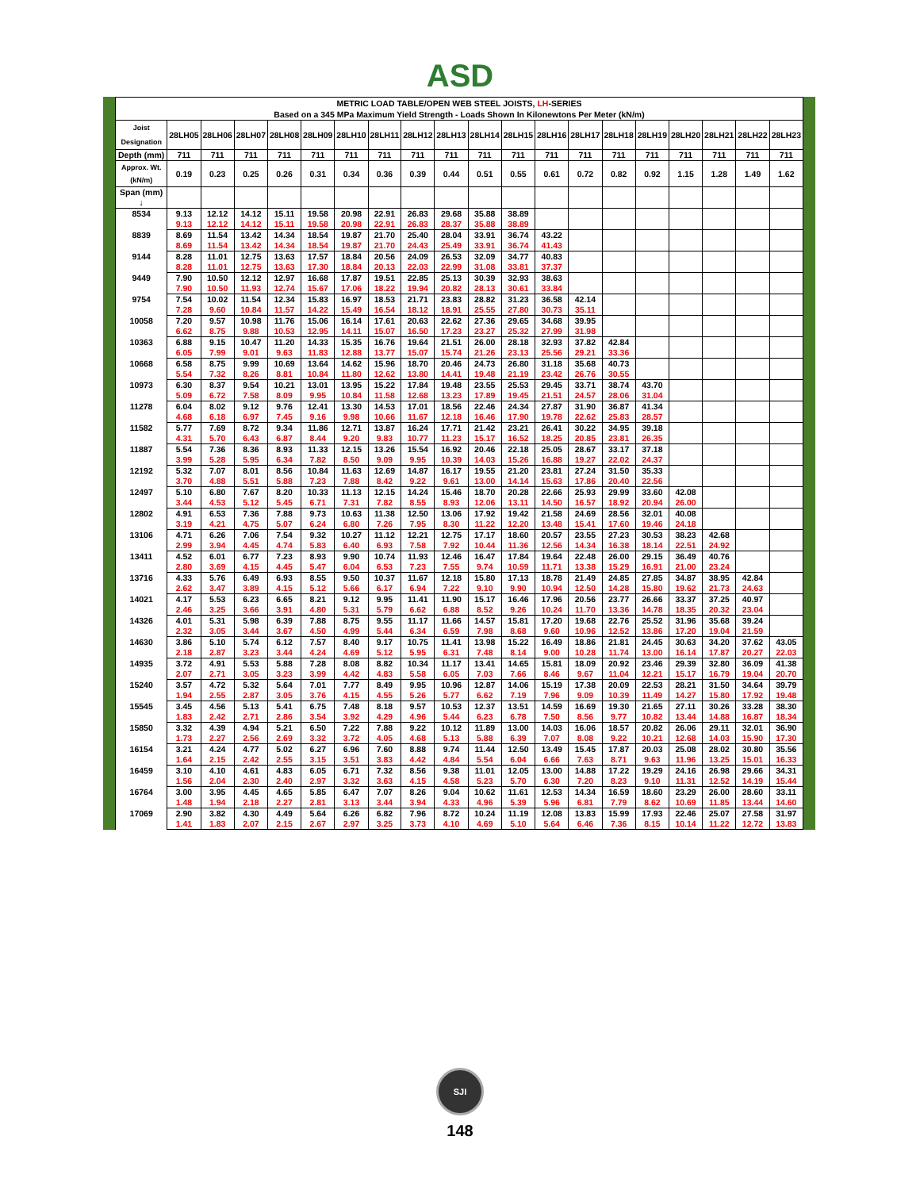ASD
| METRIC LOAD TABLE/OPEN WEB STEEL JOISTS, LH -SERIES Based on a 345 MPa Maximum Yield Strength - Loads Shown In Kilonewtons Per Meter (kN/m) | | | | | | | | | | | | | | | | | | | |
| --- | --- | --- | --- | --- | --- | --- | --- | --- | --- | --- | --- | --- | --- | --- | --- | --- | --- | --- | --- |
| Joist Designation | 28LH05 | 28LH06 | 28LH07 | 28LH08 | 28LH09 | 28LH10 | 28LH11 | 28LH12 | 28LH13 | 28LH14 | 28LH15 | 28LH16 | 28LH17 | 28LH18 | 28LH19 | 28LH20 | 28LH21 | 28LH22 | 28LH23 |
| Depth (mm) | 711 | 711 | 711 | 711 | 711 | 711 | 711 | 711 | 711 | 711 | 711 | 711 | 711 | 711 | 711 | 711 | 711 | 711 | 711 |
| Approx. Wt. (kN/m) | 0.19 | 0.23 | 0.25 | 0.26 | 0.31 | 0.34 | 0.36 | 0.39 | 0.44 | 0.51 | 0.55 | 0.61 | 0.72 | 0.82 | 0.92 | 1.15 | 1.28 | 1.49 | 1.62 |
| Span (mm) ↓ | | | | | | | | | | | | | | | | | | | |
| 8534 | 9.13 | 12.12 | 14.12 | 15.11 | 19.58 | 20.98 | 22.91 | 26.83 | 29.68 | 35.88 | 38.89 | | | | | | | | |
| | 9.13 | 12.12 | 14.12 | 15.11 | 19.58 | 20.98 | 22.91 | 26.83 | 28.37 | 35.88 | 38.89 | | | | | | | | |
| 8839 | 8.69 | 11.54 | 13.42 | 14.34 | 18.54 | 19.87 | 21.70 | 25.40 | 28.04 | 33.91 | 36.74 | 43.22 | | | | | | | |
| | 8.69 | 11.54 | 13.42 | 14.34 | 18.54 | 19.87 | 21.70 | 24.43 | 25.49 | 33.91 | 36.74 | 41.43 | | | | | | | |
| 9144 | 8.28 | 11.01 | 12.75 | 13.63 | 17.57 | 18.84 | 20.56 | 24.09 | 26.53 | 32.09 | 34.77 | 40.83 | | | | | | | |
| | 8.28 | 11.01 | 12.75 | 13.63 | 17.30 | 18.84 | 20.13 | 22.03 | 22.99 | 31.08 | 33.81 | 37.37 | | | | | | | |
| 9449 | 7.90 | 10.50 | 12.12 | 12.97 | 16.68 | 17.87 | 19.51 | 22.85 | 25.13 | 30.39 | 32.93 | 38.63 | | | | | | | |
| | 7.90 | 10.50 | 11.93 | 12.74 | 15.67 | 17.06 | 18.22 | 19.94 | 20.82 | 28.13 | 30.61 | 33.84 | | | | | | | |
| 9754 | 7.54 | 10.02 | 11.54 | 12.34 | 15.83 | 16.97 | 18.53 | 21.71 | 23.83 | 28.82 | 31.23 | 36.58 | 42.14 | | | | | | |
| | 7.28 | 9.60 | 10.84 | 11.57 | 14.22 | 15.49 | 16.54 | 18.12 | 18.91 | 25.55 | 27.80 | 30.73 | 35.11 | | | | | | |
| 10058 | 7.20 | 9.57 | 10.98 | 11.76 | 15.06 | 16.14 | 17.61 | 20.63 | 22.62 | 27.36 | 29.65 | 34.68 | 39.95 | | | | | | |
| | 6.62 | 8.75 | 9.88 | 10.53 | 12.95 | 14.11 | 15.07 | 16.50 | 17.23 | 23.27 | 25.32 | 27.99 | 31.98 | | | | | | |
| 10363 | 6.88 | 9.15 | 10.47 | 11.20 | 14.33 | 15.35 | 16.76 | 19.64 | 21.51 | 26.00 | 28.18 | 32.93 | 37.82 | 42.84 | | | | | |
| | 6.05 | 7.99 | 9.01 | 9.63 | 11.83 | 12.88 | 13.77 | 15.07 | 15.74 | 21.26 | 23.13 | 25.56 | 29.21 | 33.36 | | | | | |
| 10668 | 6.58 | 8.75 | 9.99 | 10.69 | 13.64 | 14.62 | 15.96 | 18.70 | 20.46 | 24.73 | 26.80 | 31.18 | 35.68 | 40.73 | | | | | |
| | 5.54 | 7.32 | 8.26 | 8.81 | 10.84 | 11.80 | 12.62 | 13.80 | 14.41 | 19.48 | 21.19 | 23.42 | 26.76 | 30.55 | | | | | |
| 10973 | 6.30 | 8.37 | 9.54 | 10.21 | 13.01 | 13.95 | 15.22 | 17.84 | 19.48 | 23.55 | 25.53 | 29.45 | 33.71 | 38.74 | 43.70 | | | | |
| | 5.09 | 6.72 | 7.58 | 8.09 | 9.95 | 10.84 | 11.58 | 12.68 | 13.23 | 17.89 | 19.45 | 21.51 | 24.57 | 28.06 | 31.04 | | | | |
| 11278 | 6.04 | 8.02 | 9.12 | 9.76 | 12.41 | 13.30 | 14.53 | 17.01 | 18.56 | 22.46 | 24.34 | 27.87 | 31.90 | 36.87 | 41.34 | | | | |
| | 4.68 | 6.18 | 6.97 | 7.45 | 9.16 | 9.98 | 10.66 | 11.67 | 12.18 | 16.46 | 17.90 | 19.78 | 22.62 | 25.83 | 28.57 | | | | |
| 11582 | 5.77 | 7.69 | 8.72 | 9.34 | 11.86 | 12.71 | 13.87 | 16.24 | 17.71 | 21.42 | 23.21 | 26.41 | 30.22 | 34.95 | 39.18 | | | | |
| | 4.31 | 5.70 | 6.43 | 6.87 | 8.44 | 9.20 | 9.83 | 10.77 | 11.23 | 15.17 | 16.52 | 18.25 | 20.85 | 23.81 | 26.35 | | | | |
| 11887 | 5.54 | 7.36 | 8.36 | 8.93 | 11.33 | 12.15 | 13.26 | 15.54 | 16.92 | 20.46 | 22.18 | 25.05 | 28.67 | 33.17 | 37.18 | | | | |
| | 3.99 | 5.28 | 5.95 | 6.34 | 7.82 | 8.50 | 9.09 | 9.95 | 10.39 | 14.03 | 15.26 | 16.88 | 19.27 | 22.02 | 24.37 | | | | |
| 12192 | 5.32 | 7.07 | 8.01 | 8.56 | 10.84 | 11.63 | 12.69 | 14.87 | 16.17 | 19.55 | 21.20 | 23.81 | 27.24 | 31.50 | 35.33 | | | | |
| | 3.70 | 4.88 | 5.51 | 5.88 | 7.23 | 7.88 | 8.42 | 9.22 | 9.61 | 13.00 | 14.14 | 15.63 | 17.86 | 20.40 | 22.56 | | | | |
| 12497 | 5.10 | 6.80 | 7.67 | 8.20 | 10.33 | 11.13 | 12.15 | 14.24 | 15.46 | 18.70 | 20.28 | 22.66 | 25.93 | 29.99 | 33.60 | 42.08 | | | |
| | 3.44 | 4.53 | 5.12 | 5.45 | 6.71 | 7.31 | 7.82 | 8.55 | 8.93 | 12.06 | 13.11 | 14.50 | 16.57 | 18.92 | 20.94 | 26.00 | | | |
| 12802 | 4.91 | 6.53 | 7.36 | 7.88 | 9.73 | 10.63 | 11.38 | 12.50 | 13.06 | 17.92 | 19.42 | 21.58 | 24.69 | 28.56 | 32.01 | 40.08 | | | |
| | 3.19 | 4.21 | 4.75 | 5.07 | 6.24 | 6.80 | 7.26 | 7.95 | 8.30 | 11.22 | 12.20 | 13.48 | 15.41 | 17.60 | 19.46 | 24.18 | | | |
| 13106 | 4.71 | 6.26 | 7.06 | 7.54 | 9.32 | 10.27 | 11.12 | 12.21 | 12.75 | 17.17 | 18.60 | 20.57 | 23.55 | 27.23 | 30.53 | 38.23 | 42.68 | | |
| | 2.99 | 3.94 | 4.45 | 4.74 | 5.83 | 6.40 | 6.93 | 7.58 | 7.92 | 10.44 | 11.36 | 12.56 | 14.34 | 16.38 | 18.14 | 22.51 | 24.92 | | |
| 13411 | 4.52 | 6.01 | 6.77 | 7.23 | 8.93 | 9.90 | 10.74 | 11.93 | 12.46 | 16.47 | 17.84 | 19.64 | 22.48 | 26.00 | 29.15 | 36.49 | 40.76 | | |
| | 2.80 | 3.69 | 4.15 | 4.45 | 5.47 | 6.04 | 6.53 | 7.23 | 7.55 | 9.74 | 10.59 | 11.71 | 13.38 | 15.29 | 16.91 | 21.00 | 23.24 | | |
| 13716 | 4.33 | 5.76 | 6.49 | 6.93 | 8.55 | 9.50 | 10.37 | 11.67 | 12.18 | 15.80 | 17.13 | 18.78 | 21.49 | 24.85 | 27.85 | 34.87 | 38.95 | 42.84 | |
| | 2.62 | 3.47 | 3.89 | 4.15 | 5.12 | 5.66 | 6.17 | 6.94 | 7.22 | 9.10 | 9.90 | 10.94 | 12.50 | 14.28 | 15.80 | 19.62 | 21.73 | 24.63 | |
| 14021 | 4.17 | 5.53 | 6.23 | 6.65 | 8.21 | 9.12 | 9.95 | 11.41 | 11.90 | 15.17 | 16.46 | 17.96 | 20.56 | 23.77 | 26.66 | 33.37 | 37.25 | 40.97 | |
| | 2.46 | 3.25 | 3.66 | 3.91 | 4.80 | 5.31 | 5.79 | 6.62 | 6.88 | 8.52 | 9.26 | 10.24 | 11.70 | 13.36 | 14.78 | 18.35 | 20.32 | 23.04 | |
| 14326 | 4.01 | 5.31 | 5.98 | 6.39 | 7.88 | 8.75 | 9.55 | 11.17 | 11.66 | 14.57 | 15.81 | 17.20 | 19.68 | 22.76 | 25.52 | 31.96 | 35.68 | 39.24 | |
| | 2.32 | 3.05 | 3.44 | 3.67 | 4.50 | 4.99 | 5.44 | 6.34 | 6.59 | 7.98 | 8.68 | 9.60 | 10.96 | 12.52 | 13.86 | 17.20 | 19.04 | 21.59 | |
| 14630 | 3.86 | 5.10 | 5.74 | 6.12 | 7.57 | 8.40 | 9.17 | 10.75 | 11.41 | 13.98 | 15.22 | 16.49 | 18.86 | 21.81 | 24.45 | 30.63 | 34.20 | 37.62 | 43.05 |
| | 2.18 | 2.87 | 3.23 | 3.44 | 4.24 | 4.69 | 5.12 | 5.95 | 6.31 | 7.48 | 8.14 | 9.00 | 10.28 | 11.74 | 13.00 | 16.14 | 17.87 | 20.27 | 22.03 |
| 14935 | 3.72 | 4.91 | 5.53 | 5.88 | 7.28 | 8.08 | 8.82 | 10.34 | 11.17 | 13.41 | 14.65 | 15.81 | 18.09 | 20.92 | 23.46 | 29.39 | 32.80 | 36.09 | 41.38 |
| | 2.07 | 2.71 | 3.05 | 3.23 | 3.99 | 4.42 | 4.83 | 5.58 | 6.05 | 7.03 | 7.66 | 8.46 | 9.67 | 11.04 | 12.21 | 15.17 | 16.79 | 19.04 | 20.70 |
| 15240 | 3.57 | 4.72 | 5.32 | 5.64 | 7.01 | 7.77 | 8.49 | 9.95 | 10.96 | 12.87 | 14.06 | 15.19 | 17.38 | 20.09 | 22.53 | 28.21 | 31.50 | 34.64 | 39.79 |
| | 1.94 | 2.55 | 2.87 | 3.05 | 3.76 | 4.15 | 4.55 | 5.26 | 5.77 | 6.62 | 7.19 | 7.96 | 9.09 | 10.39 | 11.49 | 14.27 | 15.80 | 17.92 | 19.48 |
| 15545 | 3.45 | 4.56 | 5.13 | 5.41 | 6.75 | 7.48 | 8.18 | 9.57 | 10.53 | 12.37 | 13.51 | 14.59 | 16.69 | 19.30 | 21.65 | 27.11 | 30.26 | 33.28 | 38.30 |
| | 1.83 | 2.42 | 2.71 | 2.86 | 3.54 | 3.92 | 4.29 | 4.96 | 5.44 | 6.23 | 6.78 | 7.50 | 8.56 | 9.77 | 10.82 | 13.44 | 14.88 | 16.87 | 18.34 |
| 15850 | 3.32 | 4.39 | 4.94 | 5.21 | 6.50 | 7.22 | 7.88 | 9.22 | 10.12 | 11.89 | 13.00 | 14.03 | 16.06 | 18.57 | 20.82 | 26.06 | 29.11 | 32.01 | 36.90 |
| | 1.73 | 2.27 | 2.56 | 2.69 | 3.32 | 3.72 | 4.05 | 4.68 | 5.13 | 5.88 | 6.39 | 7.07 | 8.08 | 9.22 | 10.21 | 12.68 | 14.03 | 15.90 | 17.30 |
| 16154 | 3.21 | 4.24 | 4.77 | 5.02 | 6.27 | 6.96 | 7.60 | 8.88 | 9.74 | 11.44 | 12.50 | 13.49 | 15.45 | 17.87 | 20.03 | 25.08 | 28.02 | 30.80 | 35.56 |
| | 1.64 | 2.15 | 2.42 | 2.55 | 3.15 | 3.51 | 3.83 | 4.42 | 4.84 | 5.54 | 6.04 | 6.66 | 7.63 | 8.71 | 9.63 | 11.96 | 13.25 | 15.01 | 16.33 |
| 16459 | 3.10 | 4.10 | 4.61 | 4.83 | 6.05 | 6.71 | 7.32 | 8.56 | 9.38 | 11.01 | 12.05 | 13.00 | 14.88 | 17.22 | 19.29 | 24.16 | 26.98 | 29.66 | 34.31 |
| | 1.56 | 2.04 | 2.30 | 2.40 | 2.97 | 3.32 | 3.63 | 4.15 | 4.58 | 5.23 | 5.70 | 6.30 | 7.20 | 8.23 | 9.10 | 11.31 | 12.52 | 14.19 | 15.44 |
| 16764 | 3.00 | 3.95 | 4.45 | 4.65 | 5.85 | 6.47 | 7.07 | 8.26 | 9.04 | 10.62 | 11.61 | 12.53 | 14.34 | 16.59 | 18.60 | 23.29 | 26.00 | 28.60 | 33.11 |
| | 1.48 | 1.94 | 2.18 | 2.27 | 2.81 | 3.13 | 3.44 | 3.94 | 4.33 | 4.96 | 5.39 | 5.96 | 6.81 | 7.79 | 8.62 | 10.69 | 11.85 | 13.44 | 14.60 |
| 17069 | 2.90 | 3.82 | 4.30 | 4.49 | 5.64 | 6.26 | 6.82 | 7.96 | 8.72 | 10.24 | 11.19 | 12.08 | 13.83 | 15.99 | 17.93 | 22.46 | 25.07 | 27.58 | 31.97 |
| | 1.41 | 1.83 | 2.07 | 2.15 | 2.67 | 2.97 | 3.25 | 3.73 | 4.10 | 4.69 | 5.10 | 5.64 | 6.46 | 7.36 | 8.15 | 10.14 | 11.22 | 12.72 | 13.83 |
SJI
148